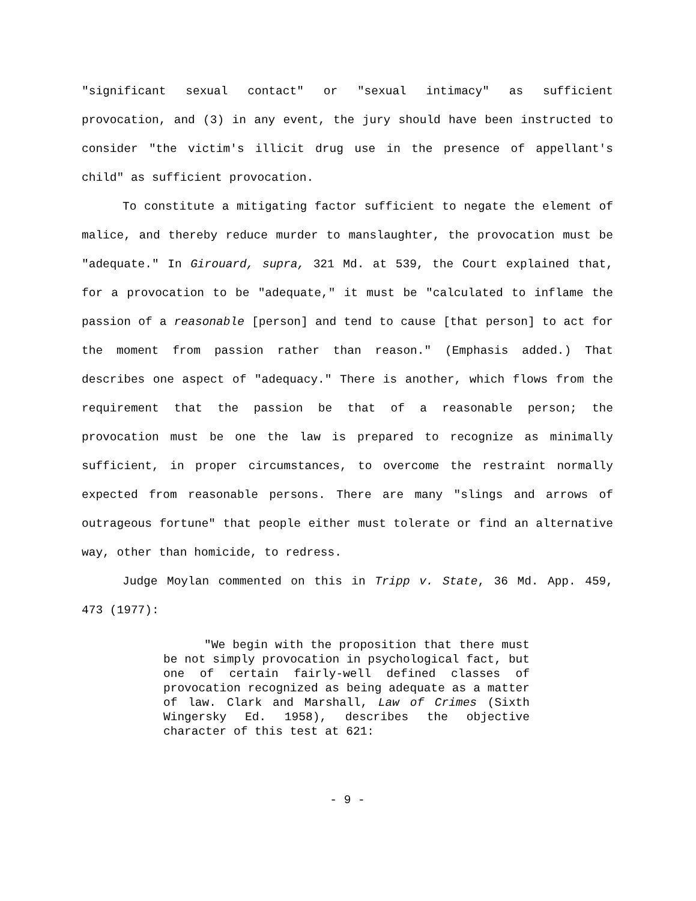"significant sexual contact" or "sexual intimacy" as sufficient provocation, and (3) in any event, the jury should have been instructed to consider "the victim's illicit drug use in the presence of appellant's child" as sufficient provocation.
To constitute a mitigating factor sufficient to negate the element of malice, and thereby reduce murder to manslaughter, the provocation must be "adequate." In Girouard, supra, 321 Md. at 539, the Court explained that, for a provocation to be "adequate," it must be "calculated to inflame the passion of a reasonable [person] and tend to cause [that person] to act for the moment from passion rather than reason." (Emphasis added.) That describes one aspect of "adequacy." There is another, which flows from the requirement that the passion be that of a reasonable person; the provocation must be one the law is prepared to recognize as minimally sufficient, in proper circumstances, to overcome the restraint normally expected from reasonable persons. There are many "slings and arrows of outrageous fortune" that people either must tolerate or find an alternative way, other than homicide, to redress.
Judge Moylan commented on this in Tripp v. State, 36 Md. App. 459, 473 (1977):
"We begin with the proposition that there must be not simply provocation in psychological fact, but one of certain fairly-well defined classes of provocation recognized as being adequate as a matter of law. Clark and Marshall, Law of Crimes (Sixth Wingersky Ed. 1958), describes the objective character of this test at 621:
- 9 -